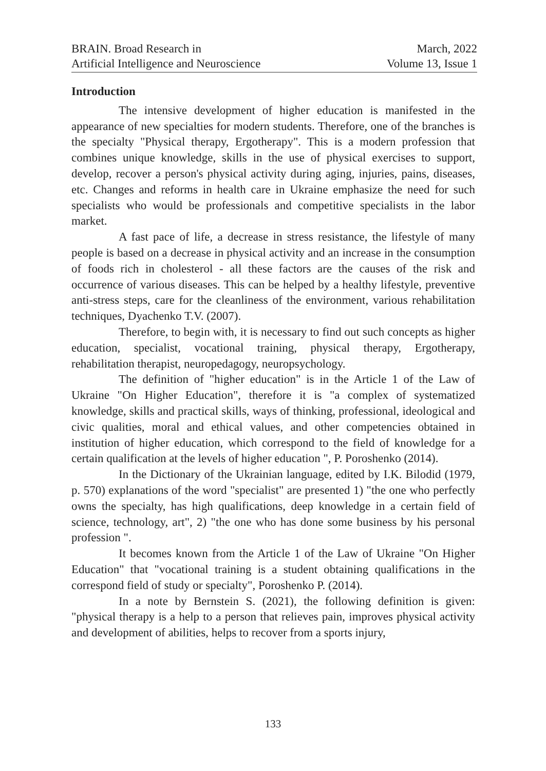BRAIN. Broad Research in
Artificial Intelligence and Neuroscience
March, 2022
Volume 13, Issue 1
Introduction
The intensive development of higher education is manifested in the appearance of new specialties for modern students. Therefore, one of the branches is the specialty "Physical therapy, Ergotherapy". This is a modern profession that combines unique knowledge, skills in the use of physical exercises to support, develop, recover a person's physical activity during aging, injuries, pains, diseases, etc. Changes and reforms in health care in Ukraine emphasize the need for such specialists who would be professionals and competitive specialists in the labor market.
A fast pace of life, a decrease in stress resistance, the lifestyle of many people is based on a decrease in physical activity and an increase in the consumption of foods rich in cholesterol - all these factors are the causes of the risk and occurrence of various diseases. This can be helped by a healthy lifestyle, preventive anti-stress steps, care for the cleanliness of the environment, various rehabilitation techniques, Dyachenko T.V. (2007).
Therefore, to begin with, it is necessary to find out such concepts as higher education, specialist, vocational training, physical therapy, Ergotherapy, rehabilitation therapist, neuropedagogy, neuropsychology.
The definition of "higher education" is in the Article 1 of the Law of Ukraine "On Higher Education", therefore it is "a complex of systematized knowledge, skills and practical skills, ways of thinking, professional, ideological and civic qualities, moral and ethical values, and other competencies obtained in institution of higher education, which correspond to the field of knowledge for a certain qualification at the levels of higher education ", P. Poroshenko (2014).
In the Dictionary of the Ukrainian language, edited by I.K. Bilodid (1979, p. 570) explanations of the word "specialist" are presented 1) "the one who perfectly owns the specialty, has high qualifications, deep knowledge in a certain field of science, technology, art", 2) "the one who has done some business by his personal profession ".
It becomes known from the Article 1 of the Law of Ukraine "On Higher Education" that "vocational training is a student obtaining qualifications in the correspond field of study or specialty", Poroshenko P. (2014).
In a note by Bernstein S. (2021), the following definition is given: "physical therapy is a help to a person that relieves pain, improves physical activity and development of abilities, helps to recover from a sports injury,
133